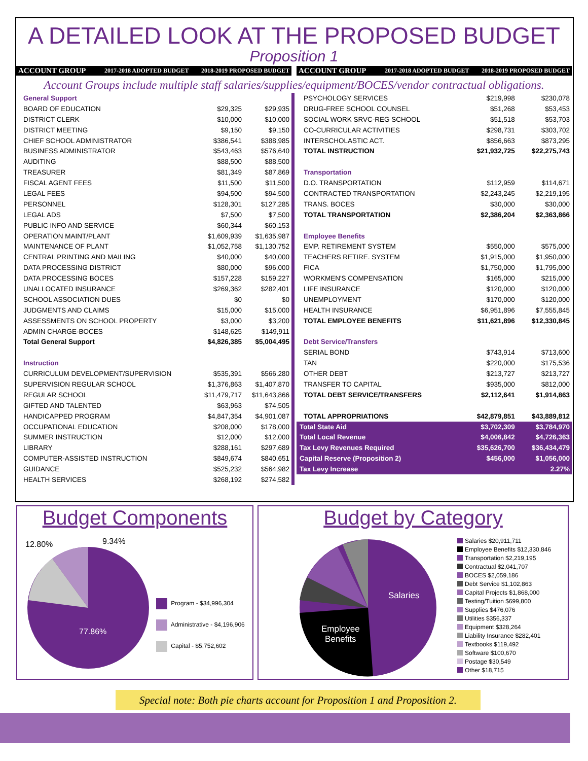A DETAILED LOOK AT THE PROPOSED BUDGET
Proposition 1
| ACCOUNT GROUP | 2017-2018 ADOPTED BUDGET | 2018-2019 PROPOSED BUDGET |
| --- | --- | --- |
| ACCOUNT GROUP | 2017-2018 ADOPTED BUDGET | 2018-2019 PROPOSED BUDGET |
| --- | --- | --- |
Account Groups include multiple staff salaries/supplies/equipment/BOCES/vendor contractual obligations.
| General Support | | |
| BOARD OF EDUCATION | $29,325 | $29,935 |
| DISTRICT CLERK | $10,000 | $10,000 |
| DISTRICT MEETING | $9,150 | $9,150 |
| CHIEF SCHOOL ADMINISTRATOR | $386,541 | $388,985 |
| BUSINESS ADMINISTRATOR | $543,463 | $576,640 |
| AUDITING | $88,500 | $88,500 |
| TREASURER | $81,349 | $87,869 |
| FISCAL AGENT FEES | $11,500 | $11,500 |
| LEGAL FEES | $94,500 | $94,500 |
| PERSONNEL | $128,301 | $127,285 |
| LEGAL ADS | $7,500 | $7,500 |
| PUBLIC INFO AND SERVICE | $60,344 | $60,153 |
| OPERATION MAINT/PLANT | $1,609,939 | $1,635,987 |
| MAINTENANCE OF PLANT | $1,052,758 | $1,130,752 |
| CENTRAL PRINTING AND MAILING | $40,000 | $40,000 |
| DATA PROCESSING DISTRICT | $80,000 | $96,000 |
| DATA PROCESSING BOCES | $157,228 | $159,227 |
| UNALLOCATED INSURANCE | $269,362 | $282,401 |
| SCHOOL ASSOCIATION DUES | $0 | $0 |
| JUDGMENTS AND CLAIMS | $15,000 | $15,000 |
| ASSESSMENTS ON SCHOOL PROPERTY | $3,000 | $3,200 |
| ADMIN CHARGE-BOCES | $148,625 | $149,911 |
| Total General Support | $4,826,385 | $5,004,495 |
| Instruction | | |
| CURRICULUM DEVELOPMENT/SUPERVISION | $535,391 | $566,280 |
| SUPERVISION REGULAR SCHOOL | $1,376,863 | $1,407,870 |
| REGULAR SCHOOL | $11,479,717 | $11,643,866 |
| GIFTED AND TALENTED | $63,963 | $74,505 |
| HANDICAPPED PROGRAM | $4,847,354 | $4,901,087 |
| OCCUPATIONAL EDUCATION | $208,000 | $178,000 |
| SUMMER INSTRUCTION | $12,000 | $12,000 |
| LIBRARY | $288,161 | $297,689 |
| COMPUTER-ASSISTED INSTRUCTION | $849,674 | $840,651 |
| GUIDANCE | $525,232 | $564,982 |
| HEALTH SERVICES | $268,192 | $274,582 |
| PSYCHOLOGY SERVICES | $219,998 | $230,078 |
| DRUG-FREE SCHOOL COUNSEL | $51,268 | $53,453 |
| SOCIAL WORK SRVC-REG SCHOOL | $51,518 | $53,703 |
| CO-CURRICULAR ACTIVITIES | $298,731 | $303,702 |
| INTERSCHOLASTIC ACT. | $856,663 | $873,295 |
| TOTAL INSTRUCTION | $21,932,725 | $22,275,743 |
| Transportation | | |
| D.O. TRANSPORTATION | $112,959 | $114,671 |
| CONTRACTED TRANSPORTATION | $2,243,245 | $2,219,195 |
| TRANS. BOCES | $30,000 | $30,000 |
| TOTAL TRANSPORTATION | $2,386,204 | $2,363,866 |
| Employee Benefits | | |
| EMP. RETIREMENT SYSTEM | $550,000 | $575,000 |
| TEACHERS RETIRE. SYSTEM | $1,915,000 | $1,950,000 |
| FICA | $1,750,000 | $1,795,000 |
| WORKMEN'S COMPENSATION | $165,000 | $215,000 |
| LIFE INSURANCE | $120,000 | $120,000 |
| UNEMPLOYMENT | $170,000 | $120,000 |
| HEALTH INSURANCE | $6,951,896 | $7,555,845 |
| TOTAL EMPLOYEE BENEFITS | $11,621,896 | $12,330,845 |
| Debt Service/Transfers | | |
| SERIAL BOND | $743,914 | $713,600 |
| TAN | $220,000 | $175,536 |
| OTHER DEBT | $213,727 | $213,727 |
| TRANSFER TO CAPITAL | $935,000 | $812,000 |
| TOTAL DEBT SERVICE/TRANSFERS | $2,112,641 | $1,914,863 |
| TOTAL APPROPRIATIONS | $42,879,851 | $43,889,812 |
| Total State Aid | $3,702,309 | $3,784,970 |
| Total Local Revenue | $4,006,842 | $4,726,363 |
| Tax Levy Revenues Required | $35,626,700 | $36,434,479 |
| Capital Reserve (Proposition 2) | $456,000 | $1,056,000 |
| Tax Levy Increase | | 2.27% |
Budget Components
12.80% 9.34%
77.86%
Program - $34,996,304
Administrative - $4,196,906
Capital - $5,752,602
Budget by Category
Salaries
Employee
Benefits
Salaries $20,911,711
Employee Benefits $12,330,846
Transportation $2,219,195
Contractual $2,041,707
BOCES $2,059,186
Debt Service $1,102,863
Capital Projects $1,868,000
Testing/Tuition $699,800
Supplies $476,076
Utilities $356,337
Equipment $328,264
Liability Insurance $282,401
Textbooks $119,492
Software $100,670
Postage $30,549
Other $18,715
Special note: Both pie charts account for Proposition 1 and Proposition 2.